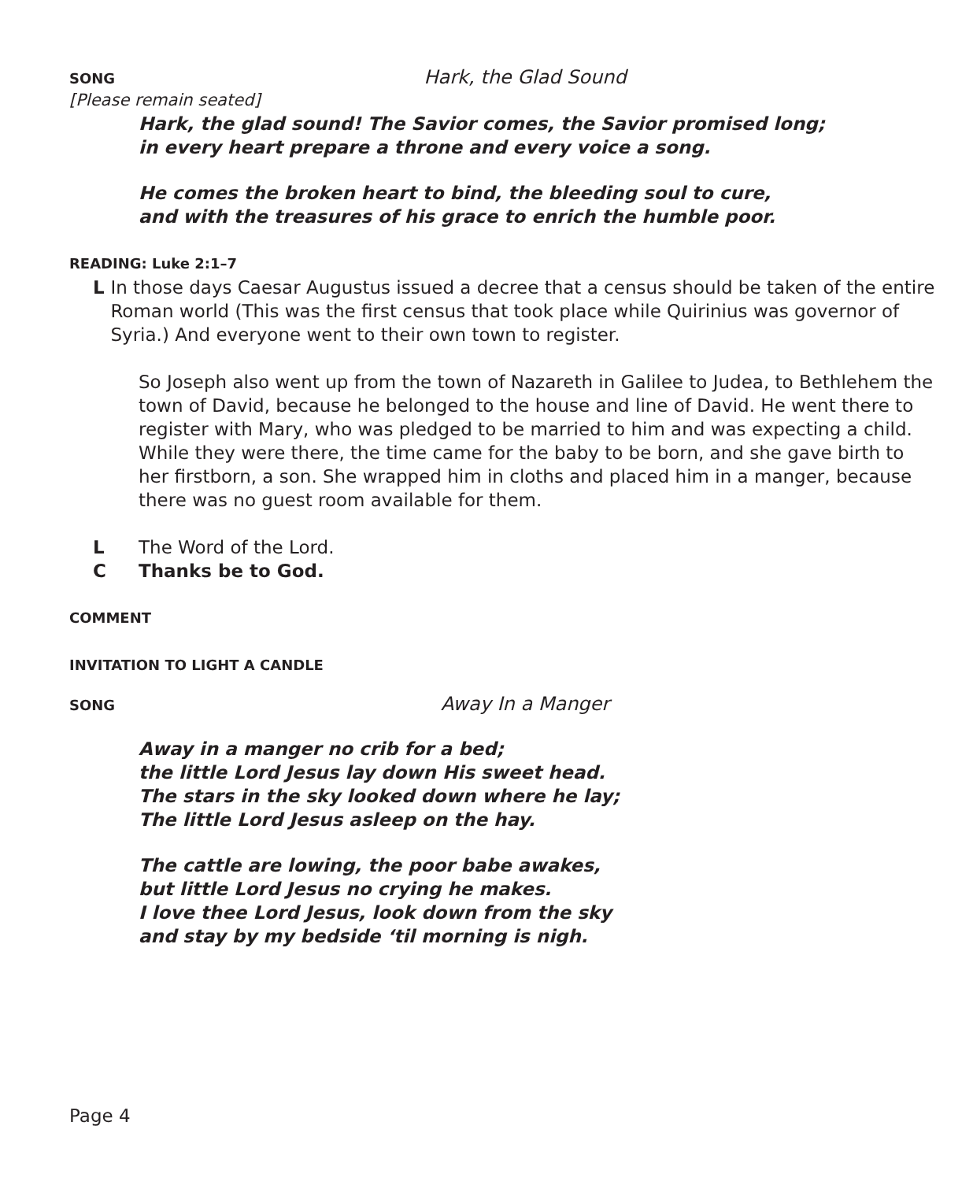SONG Hark, the Glad Sound
[Please remain seated]
Hark, the glad sound! The Savior comes, the Savior promised long;
in every heart prepare a throne and every voice a song.
He comes the broken heart to bind, the bleeding soul to cure,
and with the treasures of his grace to enrich the humble poor.
READING: Luke 2:1–7
L In those days Caesar Augustus issued a decree that a census should be taken of the entire Roman world (This was the first census that took place while Quirinius was governor of Syria.) And everyone went to their own town to register.
So Joseph also went up from the town of Nazareth in Galilee to Judea, to Bethlehem the town of David, because he belonged to the house and line of David. He went there to register with Mary, who was pledged to be married to him and was expecting a child. While they were there, the time came for the baby to be born, and she gave birth to her firstborn, a son. She wrapped him in cloths and placed him in a manger, because there was no guest room available for them.
L The Word of the Lord.
C Thanks be to God.
COMMENT
INVITATION TO LIGHT A CANDLE
SONG Away In a Manger
Away in a manger no crib for a bed;
the little Lord Jesus lay down His sweet head.
The stars in the sky looked down where he lay;
The little Lord Jesus asleep on the hay.
The cattle are lowing, the poor babe awakes,
but little Lord Jesus no crying he makes.
I love thee Lord Jesus, look down from the sky
and stay by my bedside ‘til morning is nigh.
Page 4